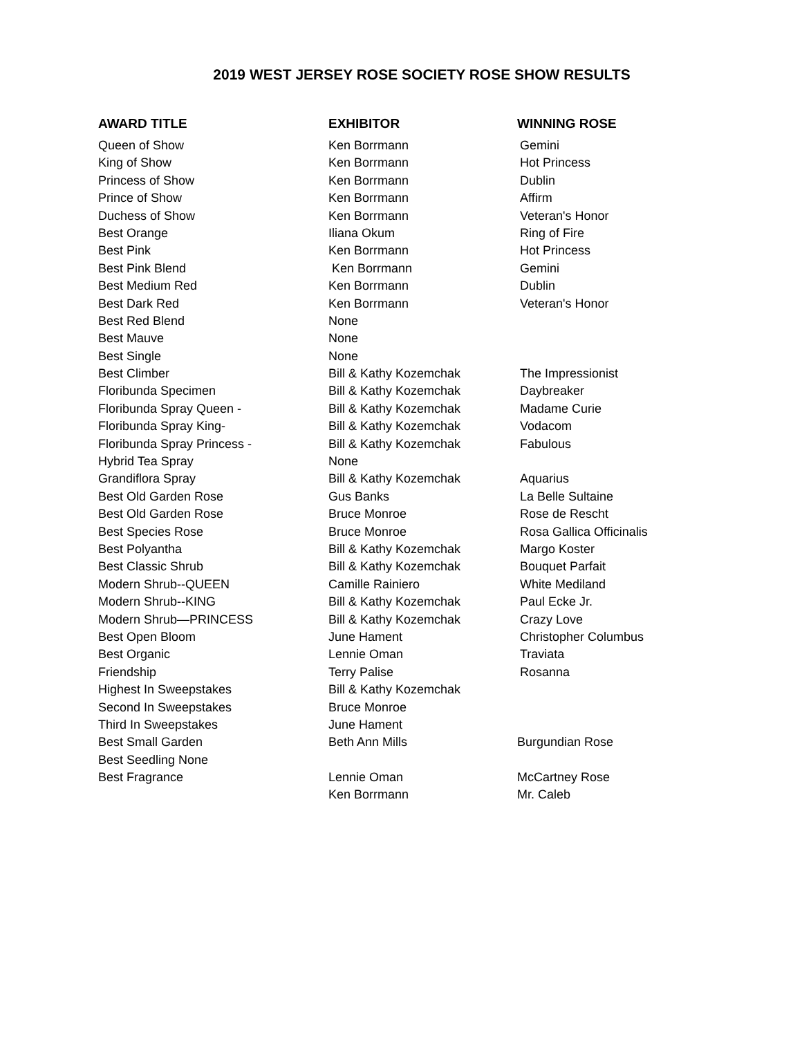2019 WEST JERSEY ROSE SOCIETY ROSE SHOW RESULTS
| AWARD TITLE | EXHIBITOR | WINNING ROSE |
| --- | --- | --- |
| Queen of Show | Ken Borrmann | Gemini |
| King of Show | Ken Borrmann | Hot Princess |
| Princess of Show | Ken Borrmann | Dublin |
| Prince of Show | Ken Borrmann | Affirm |
| Duchess of Show | Ken Borrmann | Veteran's Honor |
| Best Orange | Iliana Okum | Ring of Fire |
| Best Pink | Ken Borrmann | Hot Princess |
| Best Pink Blend | Ken Borrmann | Gemini |
| Best Medium Red | Ken Borrmann | Dublin |
| Best Dark Red | Ken Borrmann | Veteran's Honor |
| Best Red Blend | None | |
| Best Mauve | None | |
| Best Single | None | |
| Best Climber | Bill & Kathy Kozemchak | The Impressionist |
| Floribunda Specimen | Bill & Kathy Kozemchak | Daybreaker |
| Floribunda Spray Queen - | Bill & Kathy Kozemchak | Madame Curie |
| Floribunda Spray King- | Bill & Kathy Kozemchak | Vodacom |
| Floribunda Spray Princess - | Bill & Kathy Kozemchak | Fabulous |
| Hybrid Tea Spray | None | |
| Grandiflora Spray | Bill & Kathy Kozemchak | Aquarius |
| Best Old Garden Rose | Gus Banks | La Belle Sultaine |
| Best Old Garden Rose | Bruce Monroe | Rose de Rescht |
| Best Species Rose | Bruce Monroe | Rosa Gallica Officinalis |
| Best Polyantha | Bill & Kathy Kozemchak | Margo Koster |
| Best Classic Shrub | Bill & Kathy Kozemchak | Bouquet Parfait |
| Modern Shrub--QUEEN | Camille Rainiero | White Mediland |
| Modern Shrub--KING | Bill & Kathy Kozemchak | Paul Ecke Jr. |
| Modern Shrub—PRINCESS | Bill & Kathy Kozemchak | Crazy Love |
| Best Open Bloom | June Hament | Christopher Columbus |
| Best Organic | Lennie Oman | Traviata |
| Friendship | Terry Palise | Rosanna |
| Highest In Sweepstakes | Bill & Kathy Kozemchak | |
| Second In Sweepstakes | Bruce Monroe | |
| Third In Sweepstakes | June Hament | |
| Best Small Garden | Beth Ann Mills | Burgundian Rose |
| Best Seedling None | | |
| Best Fragrance | Lennie Oman | McCartney Rose |
| | Ken Borrmann | Mr. Caleb |